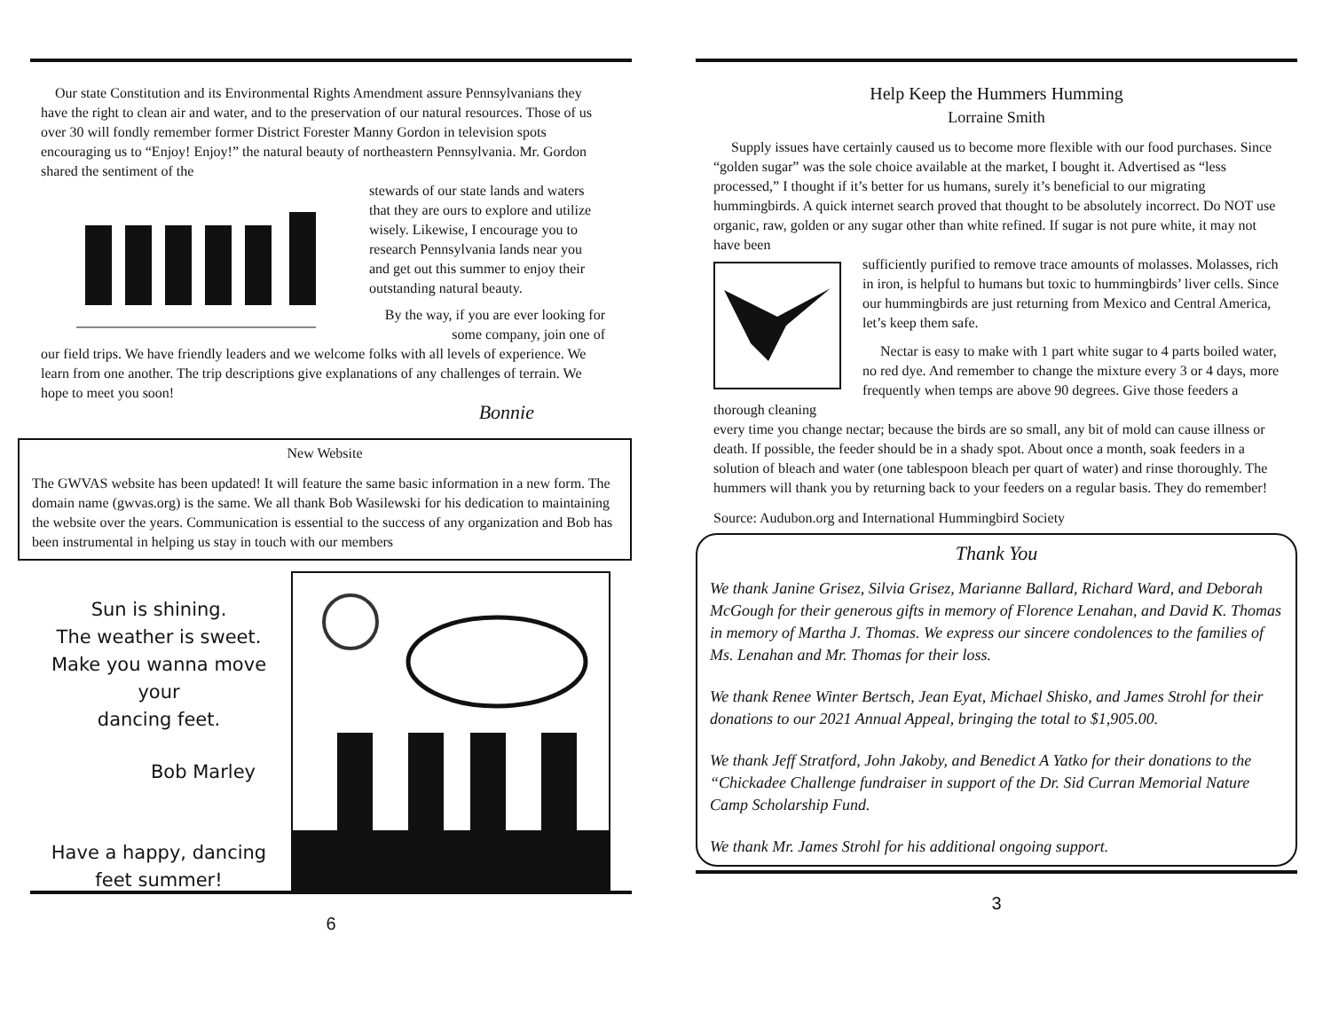Our state Constitution and its Environmental Rights Amendment assure Pennsylvanians they have the right to clean air and water, and to the preservation of our natural resources. Those of us over 30 will fondly remember former District Forester Manny Gordon in television spots encouraging us to “Enjoy! Enjoy!” the natural beauty of northeastern Pennsylvania. Mr. Gordon shared the sentiment of the
stewards of our state lands and waters that they are ours to explore and utilize wisely. Likewise, I encourage you to research Pennsylvania lands near you and get out this summer to enjoy their outstanding natural beauty.
By the way, if you are ever looking for some company, join one of
our field trips. We have friendly leaders and we welcome folks with all levels of experience. We learn from one another. The trip descriptions give explanations of any challenges of terrain. We hope to meet you soon!
Bonnie
New Website
The GWVAS website has been updated! It will feature the same basic information in a new form. The domain name (gwvas.org) is the same. We all thank Bob Wasilewski for his dedication to maintaining the website over the years. Communication is essential to the success of any organization and Bob has been instrumental in helping us stay in touch with our members
Sun is shining.
The weather is sweet.
Make you wanna move your
dancing feet.
Bob Marley
Have a happy, dancing
feet summer!
6
Help Keep the Hummers Humming
Lorraine Smith
Supply issues have certainly caused us to become more flexible with our food purchases. Since “golden sugar” was the sole choice available at the market, I bought it. Advertised as “less processed,” I thought if it’s better for us humans, surely it’s beneficial to our migrating hummingbirds. A quick internet search proved that thought to be absolutely incorrect. Do NOT use organic, raw, golden or any sugar other than white refined. If sugar is not pure white, it may not have been
sufficiently purified to remove trace amounts of molasses. Molasses, rich in iron, is helpful to humans but toxic to hummingbirds’ liver cells. Since our hummingbirds are just returning from Mexico and Central America, let’s keep them safe.
Nectar is easy to make with 1 part white sugar to 4 parts boiled water, no red dye. And remember to change the mixture every 3 or 4 days, more frequently when temps are above 90 degrees. Give those feeders a thorough cleaning
every time you change nectar; because the birds are so small, any bit of mold can cause illness or death. If possible, the feeder should be in a shady spot. About once a month, soak feeders in a solution of bleach and water (one tablespoon bleach per quart of water) and rinse thoroughly. The hummers will thank you by returning back to your feeders on a regular basis. They do remember!
Source: Audubon.org and International Hummingbird Society
Thank You
We thank Janine Grisez, Silvia Grisez, Marianne Ballard, Richard Ward, and Deborah McGough for their generous gifts in memory of Florence Lenahan, and David K. Thomas in memory of Martha J. Thomas. We express our sincere condolences to the families of Ms. Lenahan and Mr. Thomas for their loss.
We thank Renee Winter Bertsch, Jean Eyat, Michael Shisko, and James Strohl for their donations to our 2021 Annual Appeal, bringing the total to $1,905.00.
We thank Jeff Stratford, John Jakoby, and Benedict A Yatko for their donations to the “Chickadee Challenge fundraiser in support of the Dr. Sid Curran Memorial Nature Camp Scholarship Fund.
We thank Mr. James Strohl for his additional ongoing support.
3